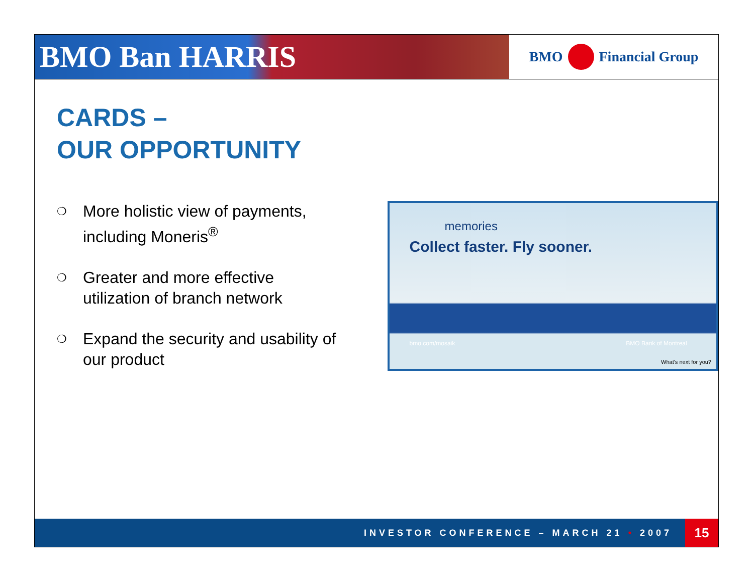BMO Ban HARRIS
BMO
Financial Group
CARDS –
OUR OPPORTUNITY
❍
More holistic view of payments, including Moneris<sup>®</sup>
❍
Greater and more effective utilization of branch network
❍
Expand the security and usability of our product
memories
Collect faster. Fly sooner.
bmo.com/mosaik BMO Bank of Montreal
What's next for you?
INVESTOR CONFERENCE – MARCH 21 • 2007
15